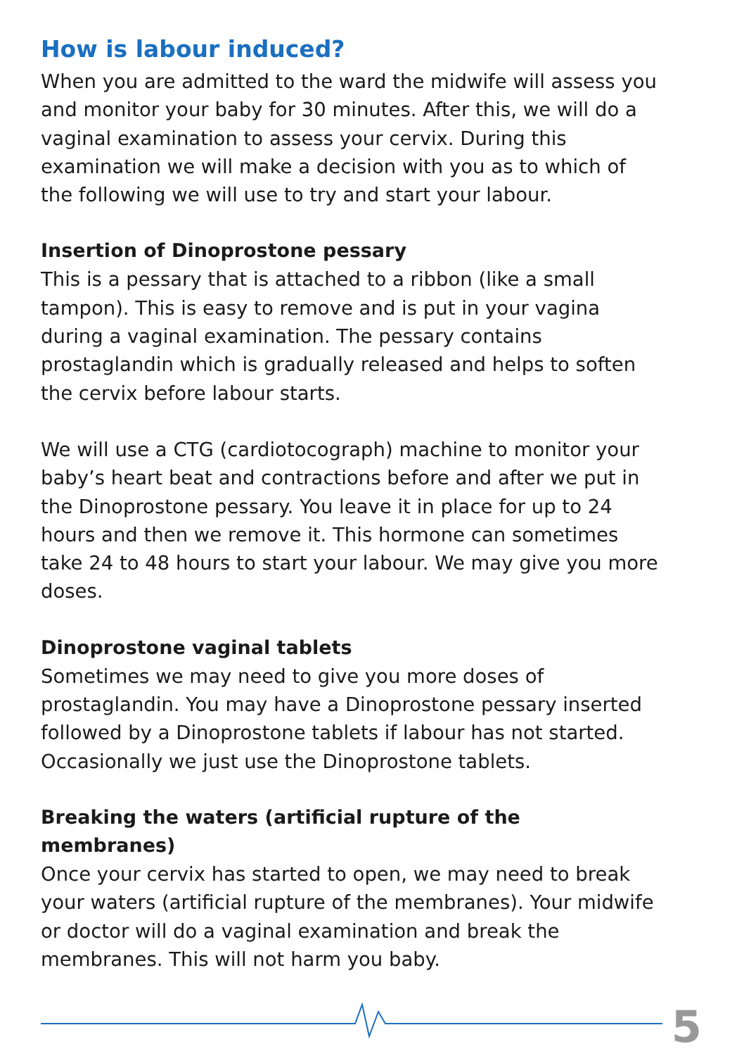How is labour induced?
When you are admitted to the ward the midwife will assess you and monitor your baby for 30 minutes. After this, we will do a vaginal examination to assess your cervix. During this examination we will make a decision with you as to which of the following we will use to try and start your labour.
Insertion of Dinoprostone pessary
This is a pessary that is attached to a ribbon (like a small tampon). This is easy to remove and is put in your vagina during a vaginal examination. The pessary contains prostaglandin which is gradually released and helps to soften the cervix before labour starts.
We will use a CTG (cardiotocograph) machine to monitor your baby’s heart beat and contractions before and after we put in the Dinoprostone pessary. You leave it in place for up to 24 hours and then we remove it. This hormone can sometimes take 24 to 48 hours to start your labour. We may give you more doses.
Dinoprostone vaginal tablets
Sometimes we may need to give you more doses of prostaglandin. You may have a Dinoprostone pessary inserted followed by a Dinoprostone tablets if labour has not started. Occasionally we just use the Dinoprostone tablets.
Breaking the waters (artificial rupture of the membranes)
Once your cervix has started to open, we may need to break your waters (artificial rupture of the membranes). Your midwife or doctor will do a vaginal examination and break the membranes. This will not harm you baby.
5